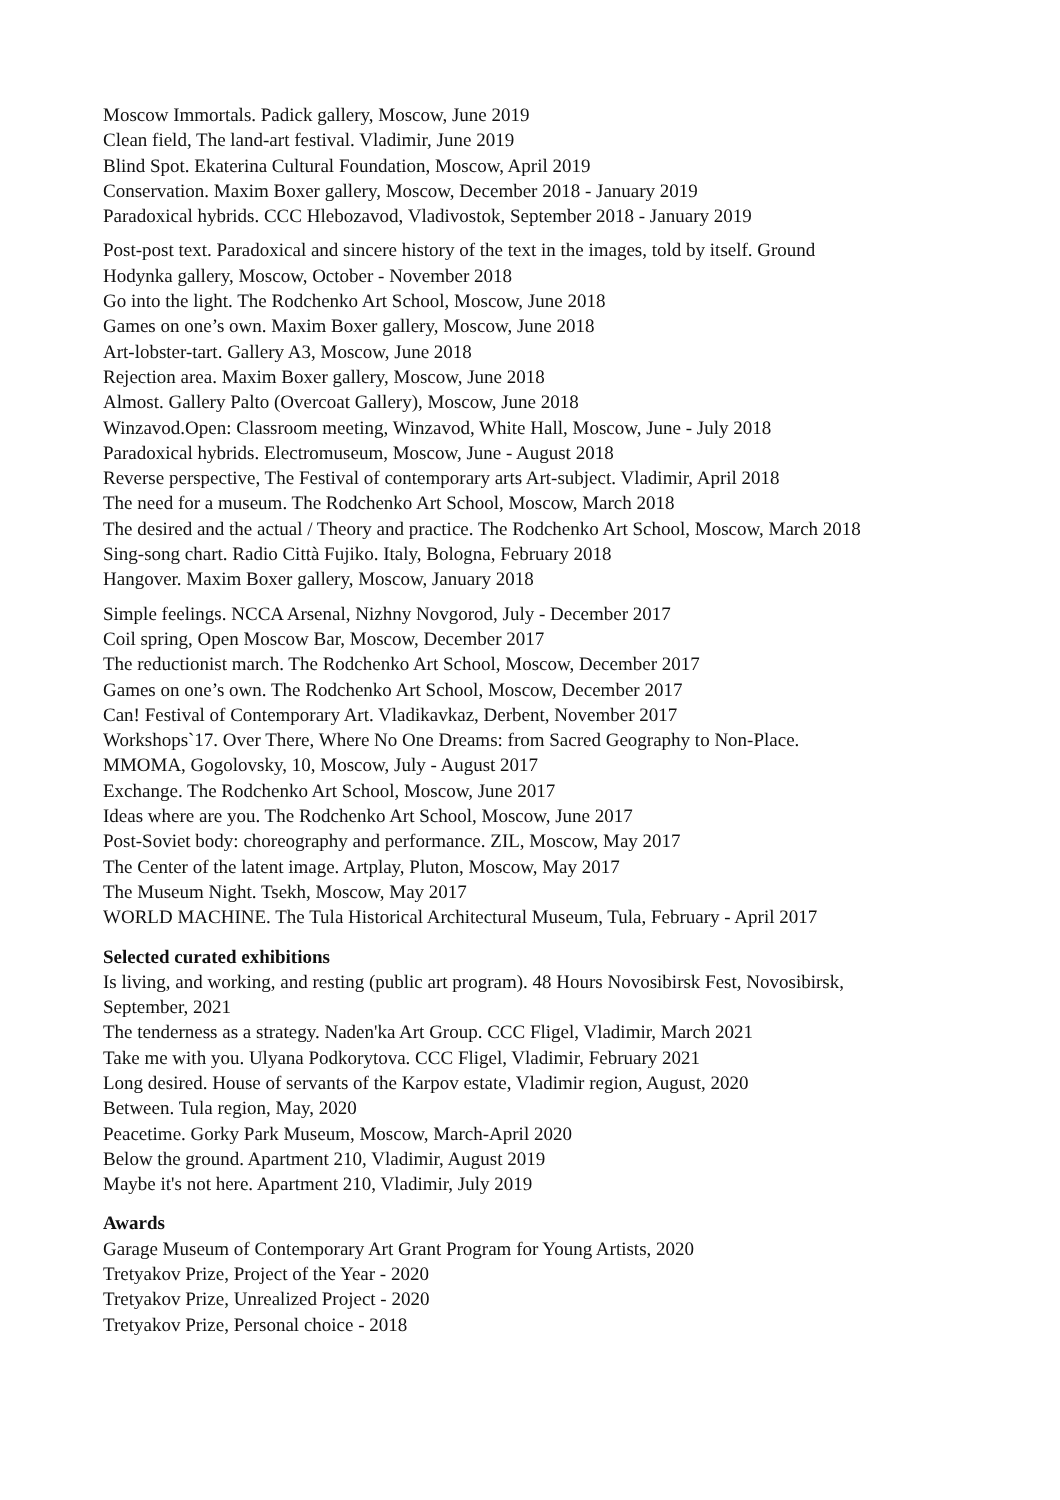Moscow Immortals. Padick gallery, Moscow, June 2019
Clean field, The land-art festival. Vladimir, June 2019
Blind Spot. Ekaterina Cultural Foundation, Moscow, April 2019
Conservation. Maxim Boxer gallery, Moscow, December 2018 - January 2019
Paradoxical hybrids. CCC Hlebozavod, Vladivostok, September 2018 - January 2019
Post-post text. Paradoxical and sincere history of the text in the images, told by itself. Ground
Hodynka gallery, Moscow, October - November 2018
Go into the light. The Rodchenko Art School, Moscow, June 2018
Games on one’s own. Maxim Boxer gallery, Moscow, June 2018
Art-lobster-tart. Gallery A3, Moscow, June 2018
Rejection area. Maxim Boxer gallery, Moscow, June 2018
Almost. Gallery Palto (Overcoat Gallery), Moscow, June 2018
Winzavod.Open: Classroom meeting, Winzavod, White Hall, Moscow, June - July 2018
Paradoxical hybrids. Electromuseum, Moscow, June - August 2018
Reverse perspective, The Festival of contemporary arts Art-subject. Vladimir, April 2018
The need for a museum. The Rodchenko Art School, Moscow, March 2018
The desired and the actual / Theory and practice. The Rodchenko Art School, Moscow, March 2018
Sing-song chart. Radio Città Fujiko. Italy, Bologna, February 2018
Hangover. Maxim Boxer gallery, Moscow, January 2018
Simple feelings. NCCA Arsenal, Nizhny Novgorod, July - December 2017
Coil spring, Open Moscow Bar, Moscow, December 2017
The reductionist march. The Rodchenko Art School, Moscow, December 2017
Games on one’s own. The Rodchenko Art School, Moscow, December 2017
Can! Festival of Contemporary Art. Vladikavkaz, Derbent, November 2017
Workshops`17. Over There, Where No One Dreams: from Sacred Geography to Non-Place.
MMOMA, Gogolovsky, 10, Moscow, July - August 2017
Exchange. The Rodchenko Art School, Moscow, June 2017
Ideas where are you. The Rodchenko Art School, Moscow, June 2017
Post-Soviet body: choreography and performance. ZIL, Moscow, May 2017
The Center of the latent image. Artplay, Pluton, Moscow, May 2017
The Museum Night. Tsekh, Moscow, May 2017
WORLD MACHINE. The Tula Historical Architectural Museum, Tula, February - April 2017
Selected curated exhibitions
Is living, and working, and resting (public art program). 48 Hours Novosibirsk Fest, Novosibirsk,
September, 2021
The tenderness as a strategy. Naden'ka Art Group. CCC Fligel, Vladimir, March 2021
Take me with you. Ulyana Podkorytova. CCC Fligel, Vladimir, February 2021
Long desired. House of servants of the Karpov estate, Vladimir region, August, 2020
Between. Tula region, May, 2020
Peacetime. Gorky Park Museum, Moscow, March-April 2020
Below the ground. Apartment 210, Vladimir, August 2019
Maybe it's not here. Apartment 210, Vladimir, July 2019
Awards
Garage Museum of Contemporary Art Grant Program for Young Artists, 2020
Tretyakov Prize, Project of the Year - 2020
Tretyakov Prize, Unrealized Project - 2020
Tretyakov Prize, Personal choice - 2018